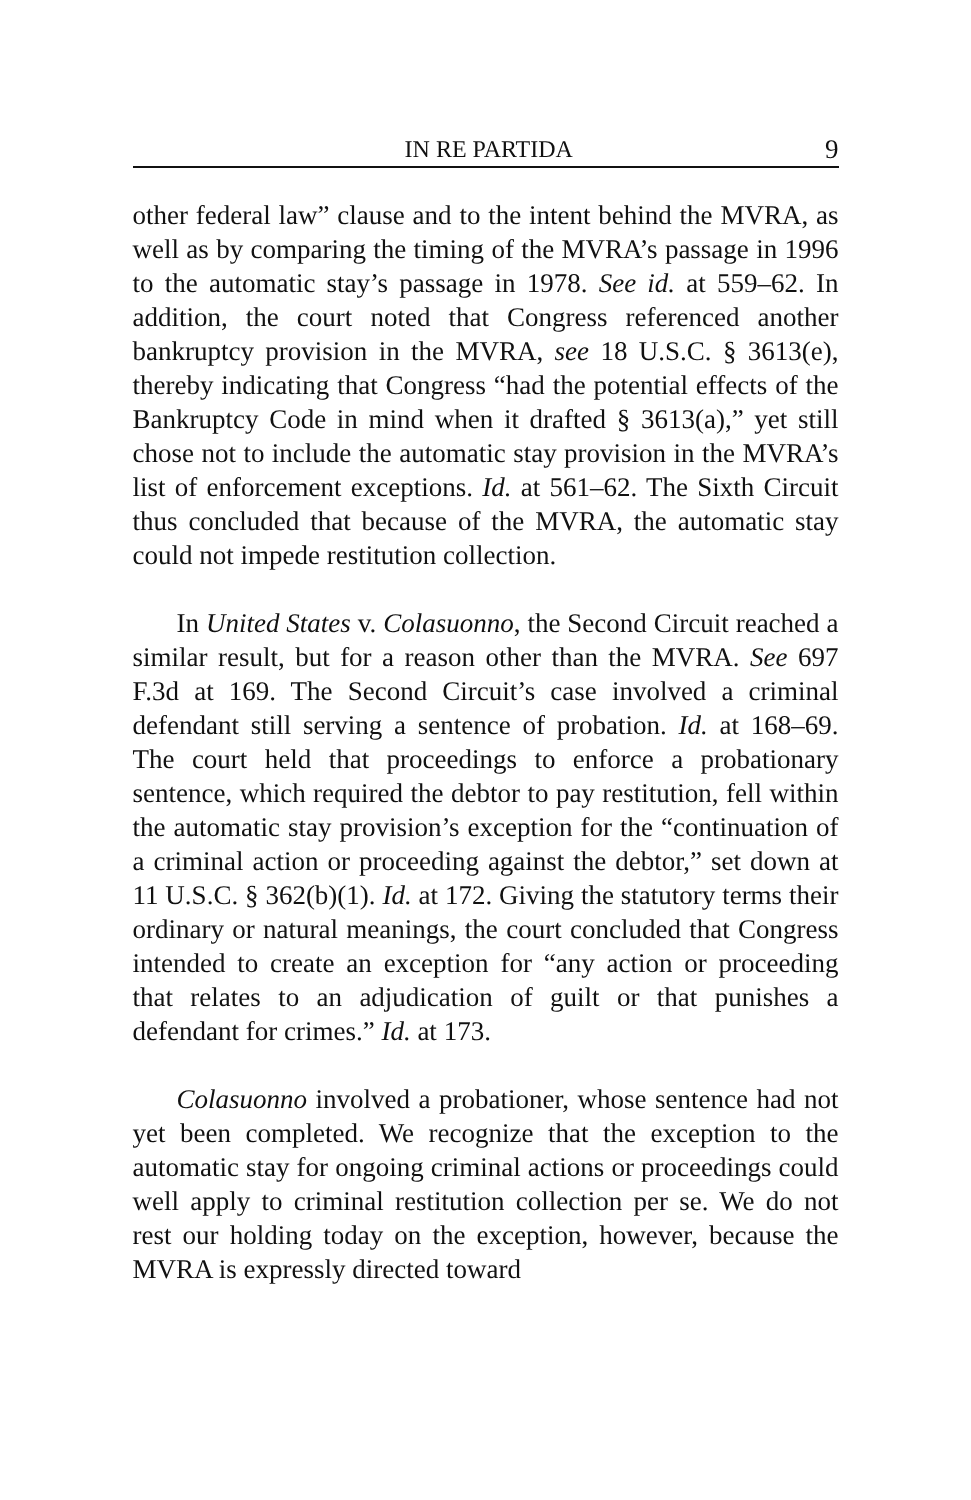IN RE PARTIDA 9
other federal law” clause and to the intent behind the MVRA, as well as by comparing the timing of the MVRA’s passage in 1996 to the automatic stay’s passage in 1978. See id. at 559–62. In addition, the court noted that Congress referenced another bankruptcy provision in the MVRA, see 18 U.S.C. § 3613(e), thereby indicating that Congress “had the potential effects of the Bankruptcy Code in mind when it drafted § 3613(a),” yet still chose not to include the automatic stay provision in the MVRA’s list of enforcement exceptions. Id. at 561–62. The Sixth Circuit thus concluded that because of the MVRA, the automatic stay could not impede restitution collection.
In United States v. Colasuonno, the Second Circuit reached a similar result, but for a reason other than the MVRA. See 697 F.3d at 169. The Second Circuit’s case involved a criminal defendant still serving a sentence of probation. Id. at 168–69. The court held that proceedings to enforce a probationary sentence, which required the debtor to pay restitution, fell within the automatic stay provision’s exception for the “continuation of a criminal action or proceeding against the debtor,” set down at 11 U.S.C. § 362(b)(1). Id. at 172. Giving the statutory terms their ordinary or natural meanings, the court concluded that Congress intended to create an exception for “any action or proceeding that relates to an adjudication of guilt or that punishes a defendant for crimes.” Id. at 173.
Colasuonno involved a probationer, whose sentence had not yet been completed. We recognize that the exception to the automatic stay for ongoing criminal actions or proceedings could well apply to criminal restitution collection per se. We do not rest our holding today on the exception, however, because the MVRA is expressly directed toward